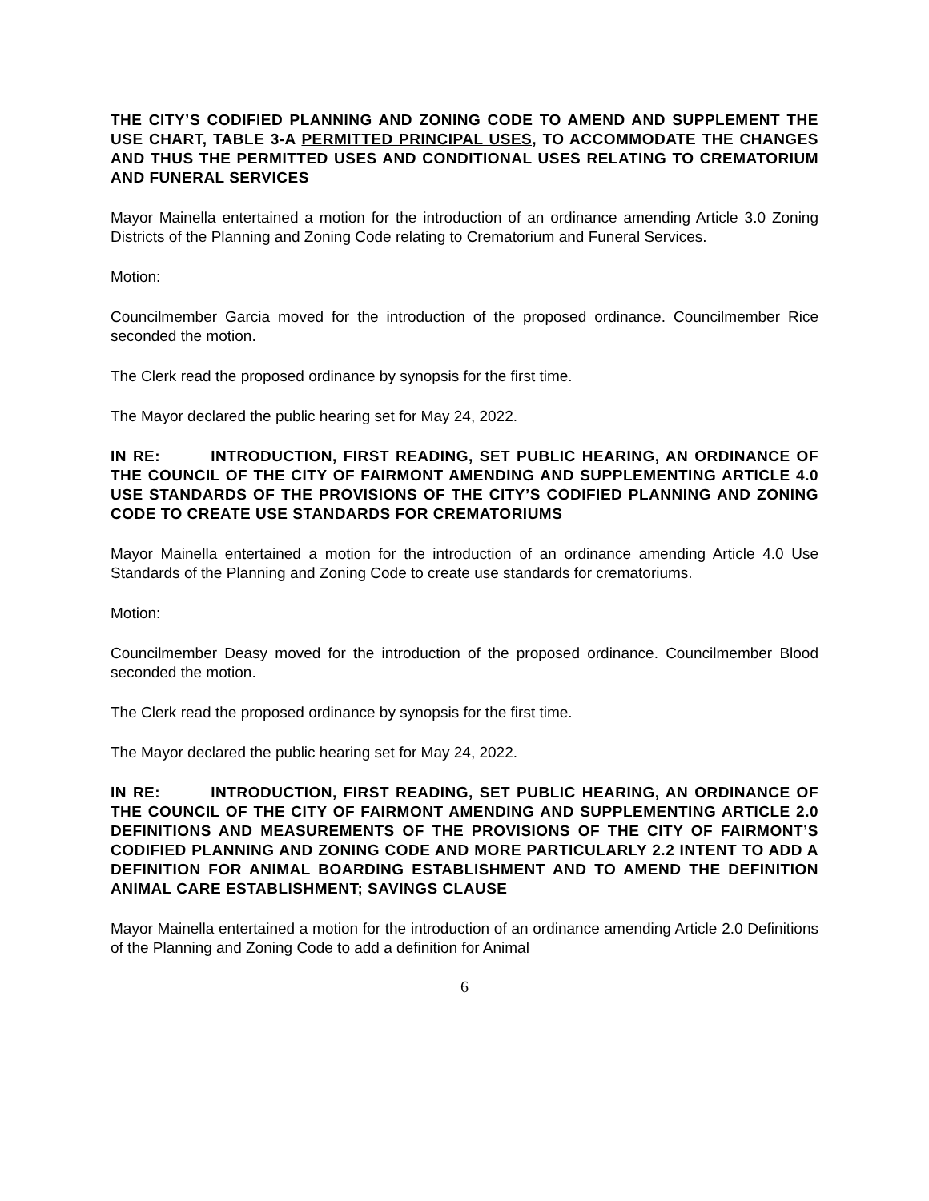THE CITY’S CODIFIED PLANNING AND ZONING CODE TO AMEND AND SUPPLEMENT THE USE CHART, TABLE 3-A PERMITTED PRINCIPAL USES, TO ACCOMMODATE THE CHANGES AND THUS THE PERMITTED USES AND CONDITIONAL USES RELATING TO CREMATORIUM AND FUNERAL SERVICES
Mayor Mainella entertained a motion for the introduction of an ordinance amending Article 3.0 Zoning Districts of the Planning and Zoning Code relating to Crematorium and Funeral Services.
Motion:
Councilmember Garcia moved for the introduction of the proposed ordinance. Councilmember Rice seconded the motion.
The Clerk read the proposed ordinance by synopsis for the first time.
The Mayor declared the public hearing set for May 24, 2022.
IN RE: INTRODUCTION, FIRST READING, SET PUBLIC HEARING, AN ORDINANCE OF THE COUNCIL OF THE CITY OF FAIRMONT AMENDING AND SUPPLEMENTING ARTICLE 4.0 USE STANDARDS OF THE PROVISIONS OF THE CITY’S CODIFIED PLANNING AND ZONING CODE TO CREATE USE STANDARDS FOR CREMATORIUMS
Mayor Mainella entertained a motion for the introduction of an ordinance amending Article 4.0 Use Standards of the Planning and Zoning Code to create use standards for crematoriums.
Motion:
Councilmember Deasy moved for the introduction of the proposed ordinance. Councilmember Blood seconded the motion.
The Clerk read the proposed ordinance by synopsis for the first time.
The Mayor declared the public hearing set for May 24, 2022.
IN RE: INTRODUCTION, FIRST READING, SET PUBLIC HEARING, AN ORDINANCE OF THE COUNCIL OF THE CITY OF FAIRMONT AMENDING AND SUPPLEMENTING ARTICLE 2.0 DEFINITIONS AND MEASUREMENTS OF THE PROVISIONS OF THE CITY OF FAIRMONT’S CODIFIED PLANNING AND ZONING CODE AND MORE PARTICULARLY 2.2 INTENT TO ADD A DEFINITION FOR ANIMAL BOARDING ESTABLISHMENT AND TO AMEND THE DEFINITION ANIMAL CARE ESTABLISHMENT; SAVINGS CLAUSE
Mayor Mainella entertained a motion for the introduction of an ordinance amending Article 2.0 Definitions of the Planning and Zoning Code to add a definition for Animal
6